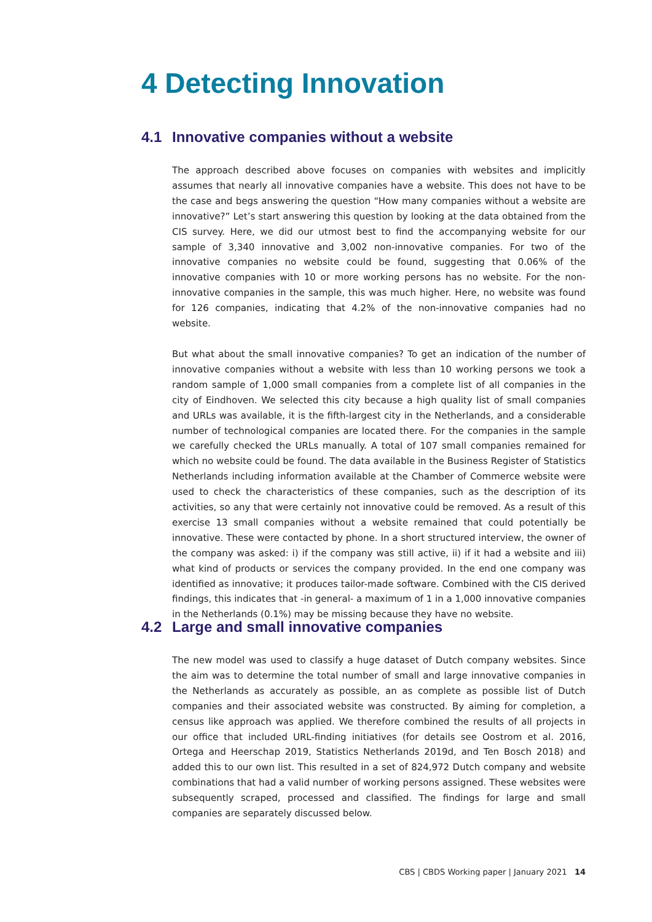4 Detecting Innovation
4.1 Innovative companies without a website
The approach described above focuses on companies with websites and implicitly assumes that nearly all innovative companies have a website. This does not have to be the case and begs answering the question “How many companies without a website are innovative?” Let’s start answering this question by looking at the data obtained from the CIS survey. Here, we did our utmost best to find the accompanying website for our sample of 3,340 innovative and 3,002 non-innovative companies. For two of the innovative companies no website could be found, suggesting that 0.06% of the innovative companies with 10 or more working persons has no website. For the non-innovative companies in the sample, this was much higher. Here, no website was found for 126 companies, indicating that 4.2% of the non-innovative companies had no website.
But what about the small innovative companies? To get an indication of the number of innovative companies without a website with less than 10 working persons we took a random sample of 1,000 small companies from a complete list of all companies in the city of Eindhoven. We selected this city because a high quality list of small companies and URLs was available, it is the fifth-largest city in the Netherlands, and a considerable number of technological companies are located there. For the companies in the sample we carefully checked the URLs manually. A total of 107 small companies remained for which no website could be found. The data available in the Business Register of Statistics Netherlands including information available at the Chamber of Commerce website were used to check the characteristics of these companies, such as the description of its activities, so any that were certainly not innovative could be removed. As a result of this exercise 13 small companies without a website remained that could potentially be innovative. These were contacted by phone. In a short structured interview, the owner of the company was asked: i) if the company was still active, ii) if it had a website and iii) what kind of products or services the company provided. In the end one company was identified as innovative; it produces tailor-made software. Combined with the CIS derived findings, this indicates that -in general- a maximum of 1 in a 1,000 innovative companies in the Netherlands (0.1%) may be missing because they have no website.
4.2 Large and small innovative companies
The new model was used to classify a huge dataset of Dutch company websites. Since the aim was to determine the total number of small and large innovative companies in the Netherlands as accurately as possible, an as complete as possible list of Dutch companies and their associated website was constructed. By aiming for completion, a census like approach was applied. We therefore combined the results of all projects in our office that included URL-finding initiatives (for details see Oostrom et al. 2016, Ortega and Heerschap 2019, Statistics Netherlands 2019d, and Ten Bosch 2018) and added this to our own list. This resulted in a set of 824,972 Dutch company and website combinations that had a valid number of working persons assigned. These websites were subsequently scraped, processed and classified. The findings for large and small companies are separately discussed below.
CBS | CBDS Working paper | January 2021 14